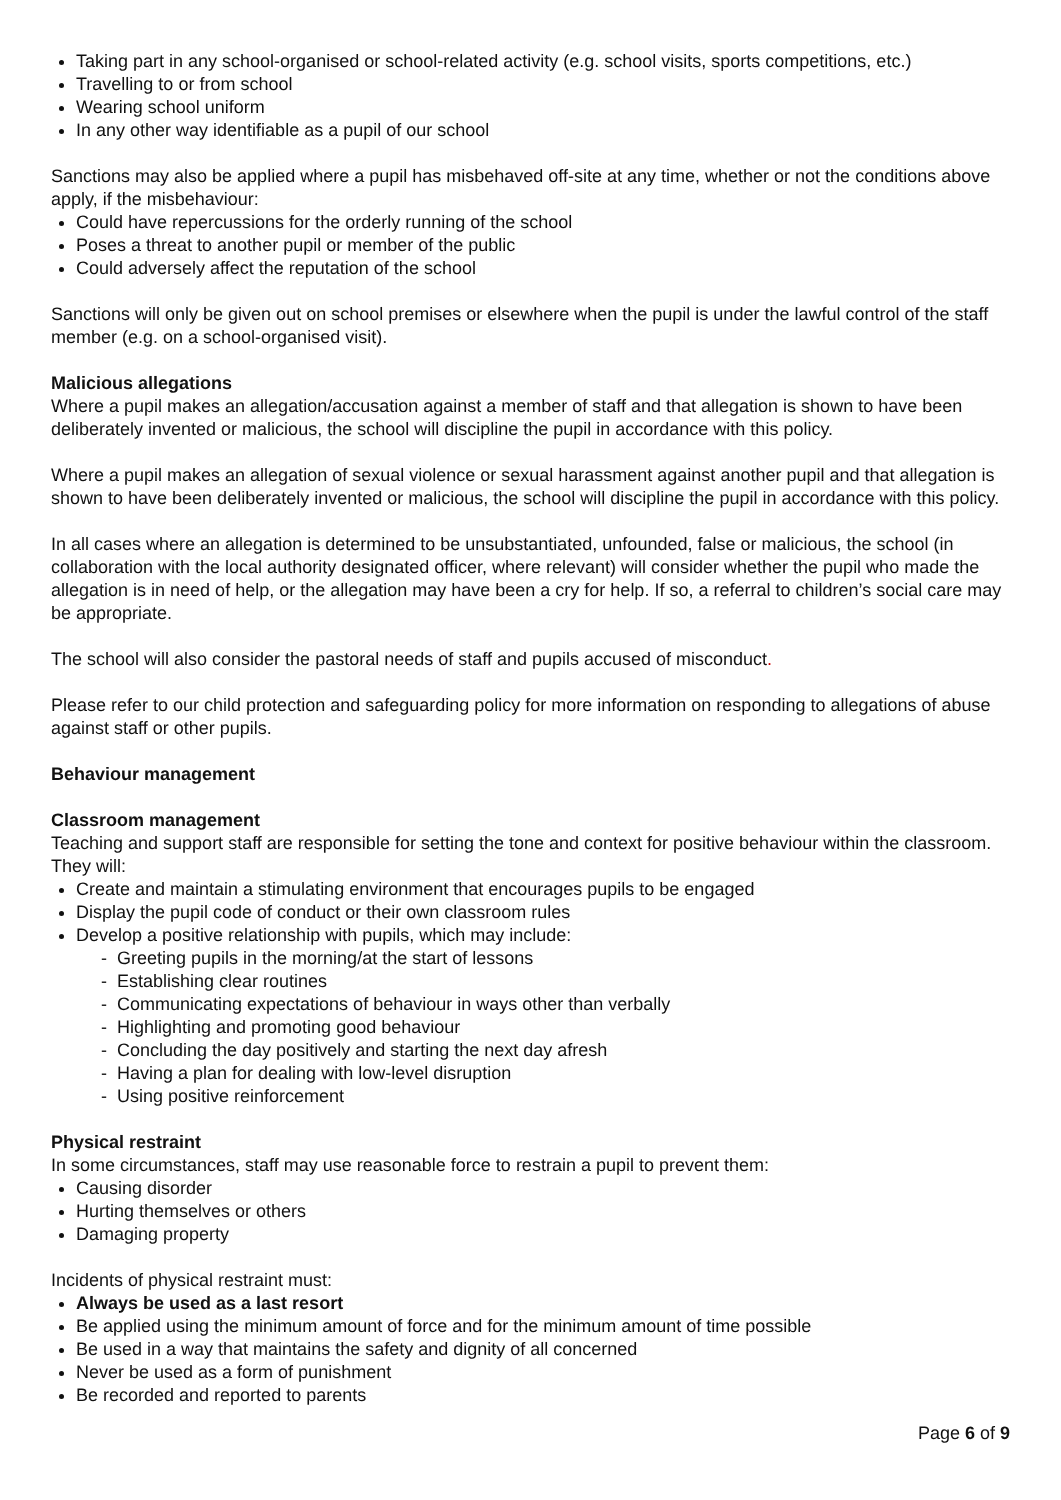Taking part in any school-organised or school-related activity (e.g. school visits, sports competitions, etc.)
Travelling to or from school
Wearing school uniform
In any other way identifiable as a pupil of our school
Sanctions may also be applied where a pupil has misbehaved off-site at any time, whether or not the conditions above apply, if the misbehaviour:
Could have repercussions for the orderly running of the school
Poses a threat to another pupil or member of the public
Could adversely affect the reputation of the school
Sanctions will only be given out on school premises or elsewhere when the pupil is under the lawful control of the staff member (e.g. on a school-organised visit).
Malicious allegations
Where a pupil makes an allegation/accusation against a member of staff and that allegation is shown to have been deliberately invented or malicious, the school will discipline the pupil in accordance with this policy.
Where a pupil makes an allegation of sexual violence or sexual harassment against another pupil and that allegation is shown to have been deliberately invented or malicious, the school will discipline the pupil in accordance with this policy.
In all cases where an allegation is determined to be unsubstantiated, unfounded, false or malicious, the school (in collaboration with the local authority designated officer, where relevant) will consider whether the pupil who made the allegation is in need of help, or the allegation may have been a cry for help. If so, a referral to children’s social care may be appropriate.
The school will also consider the pastoral needs of staff and pupils accused of misconduct.
Please refer to our child protection and safeguarding policy for more information on responding to allegations of abuse against staff or other pupils.
Behaviour management
Classroom management
Teaching and support staff are responsible for setting the tone and context for positive behaviour within the classroom.
They will:
Create and maintain a stimulating environment that encourages pupils to be engaged
Display the pupil code of conduct or their own classroom rules
Develop a positive relationship with pupils, which may include:
- Greeting pupils in the morning/at the start of lessons
- Establishing clear routines
- Communicating expectations of behaviour in ways other than verbally
- Highlighting and promoting good behaviour
- Concluding the day positively and starting the next day afresh
- Having a plan for dealing with low-level disruption
- Using positive reinforcement
Physical restraint
In some circumstances, staff may use reasonable force to restrain a pupil to prevent them:
Causing disorder
Hurting themselves or others
Damaging property
Incidents of physical restraint must:
Always be used as a last resort
Be applied using the minimum amount of force and for the minimum amount of time possible
Be used in a way that maintains the safety and dignity of all concerned
Never be used as a form of punishment
Be recorded and reported to parents
Page 6 of 9